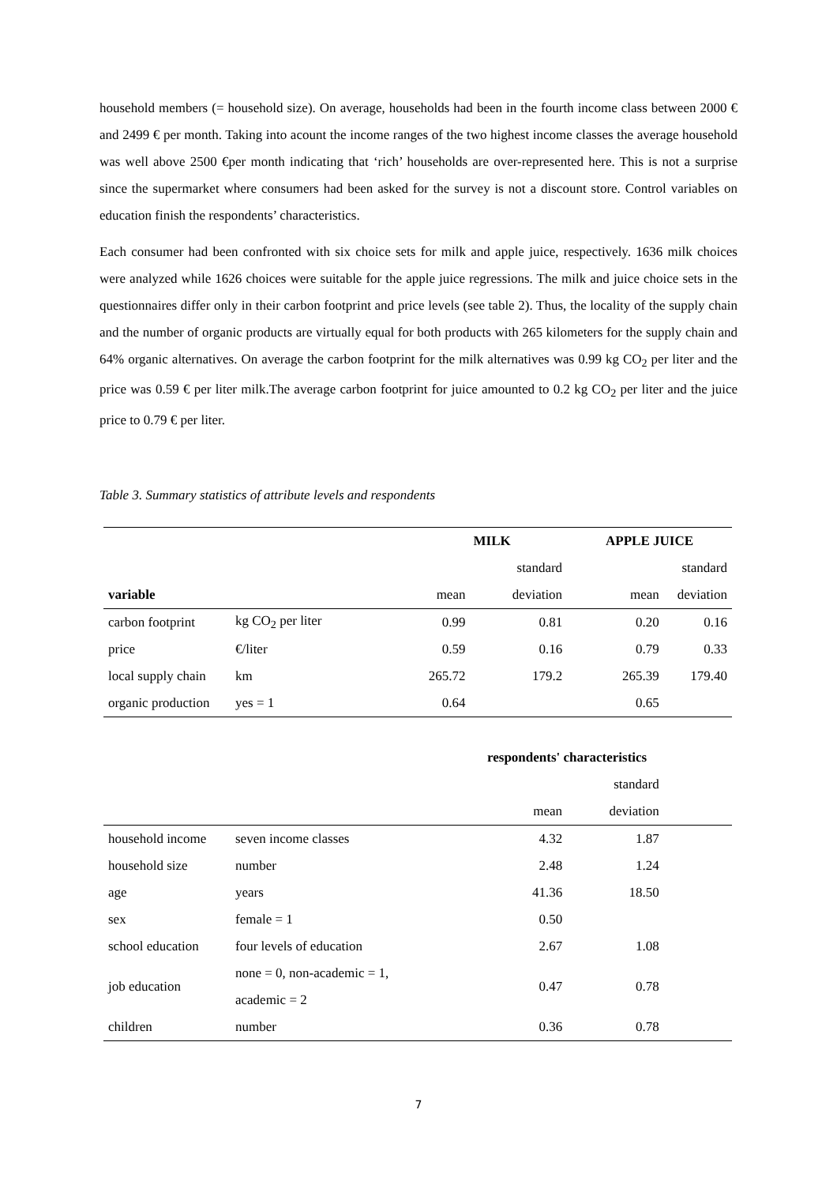household members (= household size). On average, households had been in the fourth income class between 2000 € and 2499 € per month. Taking into acount the income ranges of the two highest income classes the average household was well above 2500 €per month indicating that ‘rich’ households are over-represented here. This is not a surprise since the supermarket where consumers had been asked for the survey is not a discount store. Control variables on education finish the respondents’ characteristics.
Each consumer had been confronted with six choice sets for milk and apple juice, respectively. 1636 milk choices were analyzed while 1626 choices were suitable for the apple juice regressions. The milk and juice choice sets in the questionnaires differ only in their carbon footprint and price levels (see table 2). Thus, the locality of the supply chain and the number of organic products are virtually equal for both products with 265 kilometers for the supply chain and 64% organic alternatives. On average the carbon footprint for the milk alternatives was 0.99 kg CO<sub>2</sub> per liter and the price was 0.59 € per liter milk.The average carbon footprint for juice amounted to 0.2 kg CO<sub>2</sub> per liter and the juice price to 0.79 € per liter.
Table 3. Summary statistics of attribute levels and respondents
| | | MILK | | APPLE JUICE | |
| | | | standard | | standard |
| variable | | mean | deviation | mean | deviation |
| carbon footprint | kg CO<sub>2</sub> per liter | 0.99 | 0.81 | 0.20 | 0.16 |
| price | €/liter | 0.59 | 0.16 | 0.79 | 0.33 |
| local supply chain | km | 265.72 | 179.2 | 265.39 | 179.40 |
| organic production | yes = 1 | 0.64 | | 0.65 | |
| | | | respondents' characteristics | | |
| | | | | standard | |
| | | | mean | deviation | |
| household income | seven income classes | | 4.32 | 1.87 | |
| household size | number | | 2.48 | 1.24 | |
| age | years | | 41.36 | 18.50 | |
| sex | female = 1 | | 0.50 | | |
| school education | four levels of education | | 2.67 | 1.08 | |
| job education | none = 0, non-academic = 1, academic = 2 | | 0.47 | 0.78 | |
| children | number | | 0.36 | 0.78 | |
7